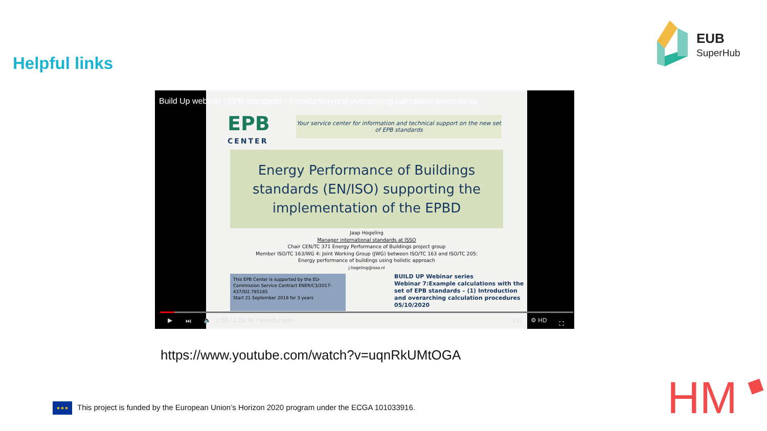Helpful links
EUB
SuperHub
Build Up webinar | EPB standards - Introduction and overarching calculation procedures
EPB
CENTER
Your service center for information and technical support on the new set of EPB standards
Energy Performance of Buildings standards (EN/ISO) supporting the implementation of the EPBD
Jaap Hogeling
Manager international standards at ISSO
Chair CEN/TC 371 Energy Performance of Buildings project group
Member ISO/TC 163/WG 4: Joint Working Group (JWG) between ISO/TC 163 and ISO/TC 205:
Energy performance of buildings using holistic approach
j.hogeling@isso.nl
This EPB Center is supported by the EU-Commission Service Contract ENER/C3/2017-437/SI2.785185
Start 21 September 2018 for 3 years
BUILD UP Webinar series
Webinar 7:Example calculations with the
set of EPB standards – (1) Introduction
and overarching calculation procedures
05/10/2020
▶ ⏭ 🔈 2:55 / 1:28:38 • Introduction › CC ⚙ HD ⛶
https://www.youtube.com/watch?v=uqnRkUMtOGA
★★★ This project is funded by the European Union’s Horizon 2020 program under the ECGA 101033916.
HM